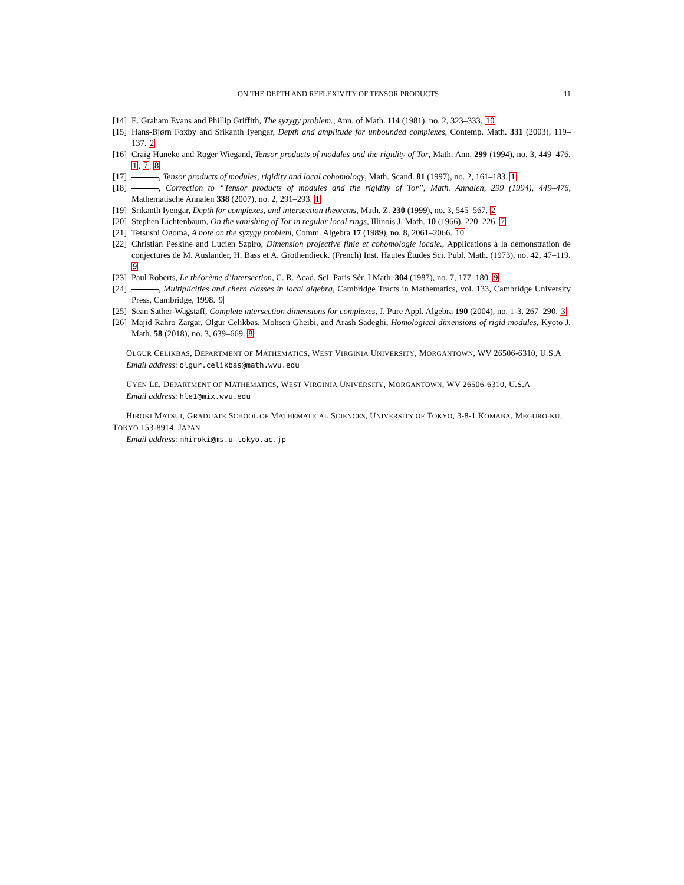ON THE DEPTH AND REFLEXIVITY OF TENSOR PRODUCTS 11
[14]
E. Graham Evans and Phillip Griffith, The syzygy problem., Ann. of Math. 114 (1981), no. 2, 323–333. 10
[15]
Hans-Bjørn Foxby and Srikanth Iyengar, Depth and amplitude for unbounded complexes, Contemp. Math. 331 (2003), 119–137. 2
[16]
Craig Huneke and Roger Wiegand, Tensor products of modules and the rigidity of Tor, Math. Ann. 299 (1994), no. 3, 449–476. 1, 7, 8
[17]
, Tensor products of modules, rigidity and local cohomology, Math. Scand. 81 (1997), no. 2, 161–183. 1
[18]
, Correction to “Tensor products of modules and the rigidity of Tor”, Math. Annalen, 299 (1994), 449–476, Mathematische Annalen 338 (2007), no. 2, 291–293. 1
[19]
Srikanth Iyengar, Depth for complexes, and intersection theorems, Math. Z. 230 (1999), no. 3, 545–567. 2
[20]
Stephen Lichtenbaum, On the vanishing of Tor in regular local rings, Illinois J. Math. 10 (1966), 220–226. 7
[21]
Tetsushi Ogoma, A note on the syzygy problem, Comm. Algebra 17 (1989), no. 8, 2061–2066. 10
[22]
Christian Peskine and Lucien Szpiro, Dimension projective finie et cohomologie locale., Applications à la démonstration de conjectures de M. Auslander, H. Bass et A. Grothendieck. (French) Inst. Hautes Études Sci. Publ. Math. (1973), no. 42, 47–119. 9
[23]
Paul Roberts, Le théorème d’intersection, C. R. Acad. Sci. Paris Sér. I Math. 304 (1987), no. 7, 177–180. 9
[24]
, Multiplicities and chern classes in local algebra, Cambridge Tracts in Mathematics, vol. 133, Cambridge University Press, Cambridge, 1998. 9
[25]
Sean Sather-Wagstaff, Complete intersection dimensions for complexes, J. Pure Appl. Algebra 190 (2004), no. 1-3, 267–290. 3
[26]
Majid Rahro Zargar, Olgur Celikbas, Mohsen Gheibi, and Arash Sadeghi, Homological dimensions of rigid modules, Kyoto J. Math. 58 (2018), no. 3, 639–669. 8
OLGUR CELIKBAS, DEPARTMENT OF MATHEMATICS, WEST VIRGINIA UNIVERSITY, MORGANTOWN, WV 26506-6310, U.S.A
Email address: olgur.celikbas@math.wvu.edu
UYEN LE, DEPARTMENT OF MATHEMATICS, WEST VIRGINIA UNIVERSITY, MORGANTOWN, WV 26506-6310, U.S.A
Email address: hle1@mix.wvu.edu
HIROKI MATSUI, GRADUATE SCHOOL OF MATHEMATICAL SCIENCES, UNIVERSITY OF TOKYO, 3-8-1 KOMABA, MEGURO-KU, TOKYO 153-8914, JAPAN
Email address: mhiroki@ms.u-tokyo.ac.jp